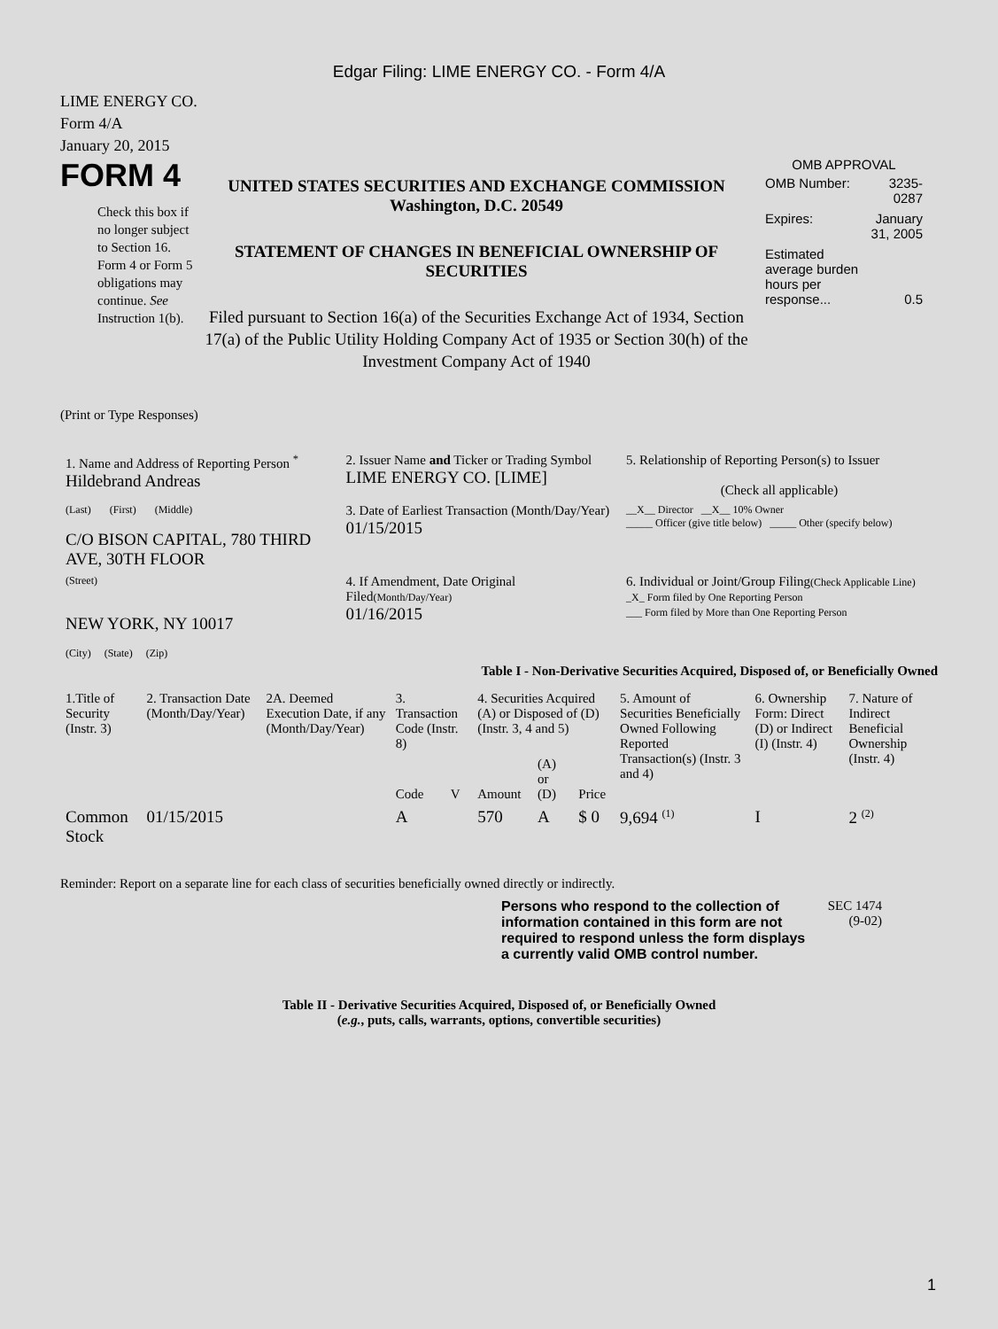Edgar Filing: LIME ENERGY CO. - Form 4/A
LIME ENERGY CO.
Form 4/A
January 20, 2015
FORM 4
Check this box if no longer subject to Section 16. Form 4 or Form 5 obligations may continue. See Instruction 1(b).
UNITED STATES SECURITIES AND EXCHANGE COMMISSION
Washington, D.C. 20549
STATEMENT OF CHANGES IN BENEFICIAL OWNERSHIP OF SECURITIES
Filed pursuant to Section 16(a) of the Securities Exchange Act of 1934, Section 17(a) of the Public Utility Holding Company Act of 1935 or Section 30(h) of the Investment Company Act of 1940
OMB APPROVAL
| OMB Number: | 3235-0287 |
| Expires: | January 31, 2005 |
| Estimated average burden hours per response... | 0.5 |
(Print or Type Responses)
| 1. Name and Address of Reporting Person <sup>*</sup> Hildebrand Andreas | 2. Issuer Name and Ticker or Trading Symbol LIME ENERGY CO. [LIME] | 5. Relationship of Reporting Person(s) to Issuer (Check all applicable) |
| (Last) (First) (Middle) C/O BISON CAPITAL, 780 THIRD AVE, 30TH FLOOR | 3. Date of Earliest Transaction (Month/Day/Year) 01/15/2015 | __X__ Director __X__ 10% Owner _____ Officer (give title below) _____ Other (specify below) |
| (Street) NEW YORK, NY 10017 (City) (State) (Zip) | 4. If Amendment, Date Original Filed (Month/Day/Year) 01/16/2015 | 6. Individual or Joint/Group Filing (Check Applicable Line) _X_ Form filed by One Reporting Person ___ Form filed by More than One Reporting Person |
Table I - Non-Derivative Securities Acquired, Disposed of, or Beneficially Owned
| 1.Title of Security (Instr. 3) | 2. Transaction Date (Month/Day/Year) | 2A. Deemed Execution Date, if any (Month/Day/Year) | 3. Transaction Code (Instr. 8) | | 4. Securities Acquired (A) or Disposed of (D) (Instr. 3, 4 and 5) | | | 5. Amount of Securities Beneficially Owned Following Reported Transaction(s) (Instr. 3 and 4) | 6. Ownership Form: Direct (D) or Indirect (I) (Instr. 4) | 7. Nature of Indirect Beneficial Ownership (Instr. 4) |
| --- | --- | --- | --- | --- | --- | --- | --- | --- | --- | --- |
| | | | Code | V | Amount | (A) or (D) | Price | | | |
| Common Stock | 01/15/2015 | | A | | 570 | A | $ 0 | 9,694 <sup>(1)</sup> | I | 2 <sup>(2)</sup> |
Reminder: Report on a separate line for each class of securities beneficially owned directly or indirectly.
Persons who respond to the collection of information contained in this form are not required to respond unless the form displays a currently valid OMB control number.
SEC 1474 (9-02)
Table II - Derivative Securities Acquired, Disposed of, or Beneficially Owned
(e.g., puts, calls, warrants, options, convertible securities)
1